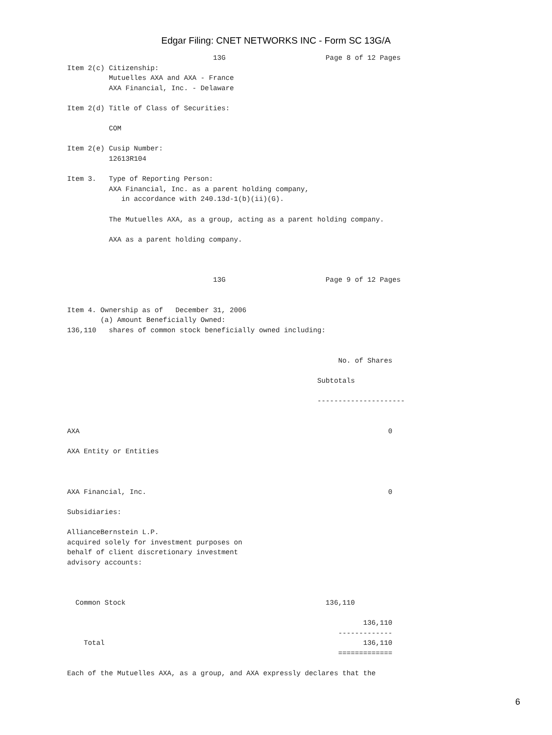Edgar Filing: CNET NETWORKS INC - Form SC 13G/A
                                   13G                        Page 8 of 12 Pages
Item 2(c) Citizenship:
          Mutuelles AXA and AXA - France
          AXA Financial, Inc. - Delaware

Item 2(d) Title of Class of Securities:

          COM

Item 2(e) Cusip Number:
          12613R104

Item 3.   Type of Reporting Person:
          AXA Financial, Inc. as a parent holding company,
             in accordance with 240.13d-1(b)(ii)(G).

          The Mutuelles AXA, as a group, acting as a parent holding company.

          AXA as a parent holding company.



                                   13G                        Page 9 of 12 Pages


Item 4. Ownership as of   December 31, 2006
        (a) Amount Beneficially Owned:
136,110   shares of common stock beneficially owned including:


                                                                 No. of Shares

                                                            Subtotals

                                                            ---------------------


AXA                                                                          0

AXA Entity or Entities



AXA Financial, Inc.                                                          0

Subsidiaries:

AllianceBernstein L.P.
acquired solely for investment purposes on
behalf of client discretionary investment
advisory accounts:



  Common Stock                                                136,110

                                                                       136,110
                                                                 -------------
    Total                                                              136,110
                                                                 =============

Each of the Mutuelles AXA, as a group, and AXA expressly declares that the
6